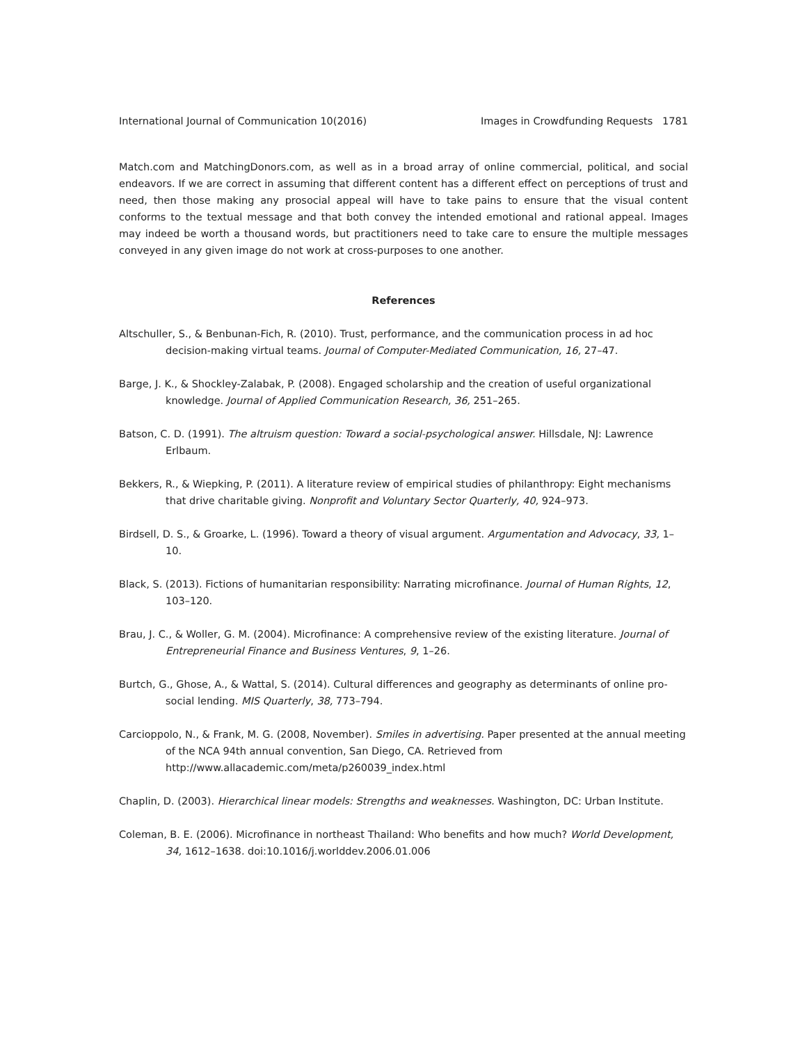International Journal of Communication 10(2016) Images in Crowdfunding Requests 1781
Match.com and MatchingDonors.com, as well as in a broad array of online commercial, political, and social endeavors. If we are correct in assuming that different content has a different effect on perceptions of trust and need, then those making any prosocial appeal will have to take pains to ensure that the visual content conforms to the textual message and that both convey the intended emotional and rational appeal. Images may indeed be worth a thousand words, but practitioners need to take care to ensure the multiple messages conveyed in any given image do not work at cross-purposes to one another.
References
Altschuller, S., & Benbunan-Fich, R. (2010). Trust, performance, and the communication process in ad hoc decision-making virtual teams. Journal of Computer-Mediated Communication, 16, 27–47.
Barge, J. K., & Shockley-Zalabak, P. (2008). Engaged scholarship and the creation of useful organizational knowledge. Journal of Applied Communication Research, 36, 251–265.
Batson, C. D. (1991). The altruism question: Toward a social-psychological answer. Hillsdale, NJ: Lawrence Erlbaum.
Bekkers, R., & Wiepking, P. (2011). A literature review of empirical studies of philanthropy: Eight mechanisms that drive charitable giving. Nonprofit and Voluntary Sector Quarterly, 40, 924–973.
Birdsell, D. S., & Groarke, L. (1996). Toward a theory of visual argument. Argumentation and Advocacy, 33, 1–10.
Black, S. (2013). Fictions of humanitarian responsibility: Narrating microfinance. Journal of Human Rights, 12, 103–120.
Brau, J. C., & Woller, G. M. (2004). Microfinance: A comprehensive review of the existing literature. Journal of Entrepreneurial Finance and Business Ventures, 9, 1–26.
Burtch, G., Ghose, A., & Wattal, S. (2014). Cultural differences and geography as determinants of online pro-social lending. MIS Quarterly, 38, 773–794.
Carcioppolo, N., & Frank, M. G. (2008, November). Smiles in advertising. Paper presented at the annual meeting of the NCA 94th annual convention, San Diego, CA. Retrieved from http://www.allacademic.com/meta/p260039_index.html
Chaplin, D. (2003). Hierarchical linear models: Strengths and weaknesses. Washington, DC: Urban Institute.
Coleman, B. E. (2006). Microfinance in northeast Thailand: Who benefits and how much? World Development, 34, 1612–1638. doi:10.1016/j.worlddev.2006.01.006